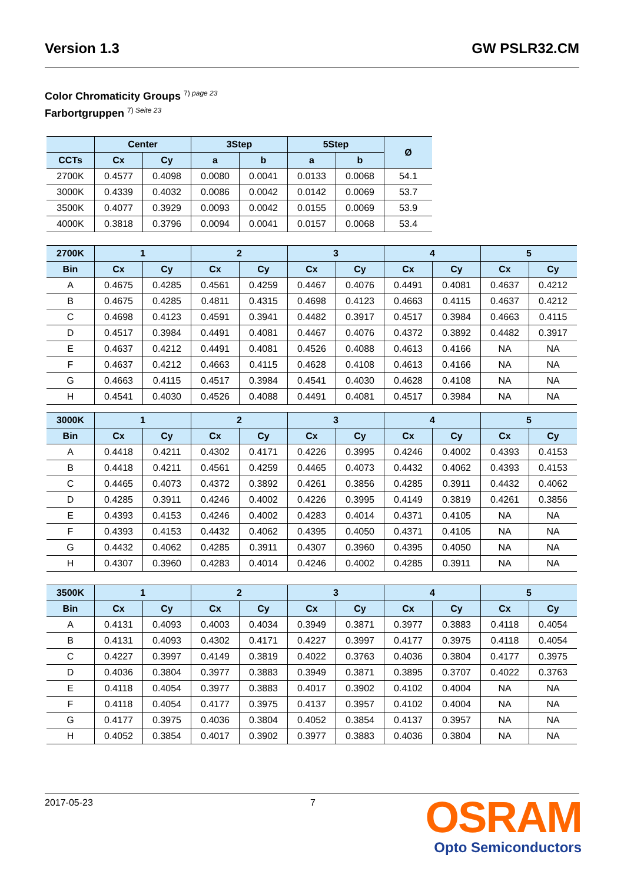Version 1.3 GW PSLR32.CM
Color Chromaticity Groups <sup>7) page 23</sup>
Farbortgruppen <sup>7) Seite 23</sup>
| | Center | | 3Step | | 5Step | | Ø |
| --- | --- | --- | --- | --- | --- | --- | --- |
| CCTs | Cx | Cy | a | b | a | b | |
| 2700K | 0.4577 | 0.4098 | 0.0080 | 0.0041 | 0.0133 | 0.0068 | 54.1 |
| 3000K | 0.4339 | 0.4032 | 0.0086 | 0.0042 | 0.0142 | 0.0069 | 53.7 |
| 3500K | 0.4077 | 0.3929 | 0.0093 | 0.0042 | 0.0155 | 0.0069 | 53.9 |
| 4000K | 0.3818 | 0.3796 | 0.0094 | 0.0041 | 0.0157 | 0.0068 | 53.4 |
| 2700K | 1 | | 2 | | 3 | | 4 | | 5 | |
| --- | --- | --- | --- | --- | --- | --- | --- | --- | --- | --- |
| Bin | Cx | Cy | Cx | Cy | Cx | Cy | Cx | Cy | Cx | Cy |
| A | 0.4675 | 0.4285 | 0.4561 | 0.4259 | 0.4467 | 0.4076 | 0.4491 | 0.4081 | 0.4637 | 0.4212 |
| B | 0.4675 | 0.4285 | 0.4811 | 0.4315 | 0.4698 | 0.4123 | 0.4663 | 0.4115 | 0.4637 | 0.4212 |
| C | 0.4698 | 0.4123 | 0.4591 | 0.3941 | 0.4482 | 0.3917 | 0.4517 | 0.3984 | 0.4663 | 0.4115 |
| D | 0.4517 | 0.3984 | 0.4491 | 0.4081 | 0.4467 | 0.4076 | 0.4372 | 0.3892 | 0.4482 | 0.3917 |
| E | 0.4637 | 0.4212 | 0.4491 | 0.4081 | 0.4526 | 0.4088 | 0.4613 | 0.4166 | NA | NA |
| F | 0.4637 | 0.4212 | 0.4663 | 0.4115 | 0.4628 | 0.4108 | 0.4613 | 0.4166 | NA | NA |
| G | 0.4663 | 0.4115 | 0.4517 | 0.3984 | 0.4541 | 0.4030 | 0.4628 | 0.4108 | NA | NA |
| H | 0.4541 | 0.4030 | 0.4526 | 0.4088 | 0.4491 | 0.4081 | 0.4517 | 0.3984 | NA | NA |
| 3000K | 1 | | 2 | | 3 | | 4 | | 5 | |
| --- | --- | --- | --- | --- | --- | --- | --- | --- | --- | --- |
| Bin | Cx | Cy | Cx | Cy | Cx | Cy | Cx | Cy | Cx | Cy |
| A | 0.4418 | 0.4211 | 0.4302 | 0.4171 | 0.4226 | 0.3995 | 0.4246 | 0.4002 | 0.4393 | 0.4153 |
| B | 0.4418 | 0.4211 | 0.4561 | 0.4259 | 0.4465 | 0.4073 | 0.4432 | 0.4062 | 0.4393 | 0.4153 |
| C | 0.4465 | 0.4073 | 0.4372 | 0.3892 | 0.4261 | 0.3856 | 0.4285 | 0.3911 | 0.4432 | 0.4062 |
| D | 0.4285 | 0.3911 | 0.4246 | 0.4002 | 0.4226 | 0.3995 | 0.4149 | 0.3819 | 0.4261 | 0.3856 |
| E | 0.4393 | 0.4153 | 0.4246 | 0.4002 | 0.4283 | 0.4014 | 0.4371 | 0.4105 | NA | NA |
| F | 0.4393 | 0.4153 | 0.4432 | 0.4062 | 0.4395 | 0.4050 | 0.4371 | 0.4105 | NA | NA |
| G | 0.4432 | 0.4062 | 0.4285 | 0.3911 | 0.4307 | 0.3960 | 0.4395 | 0.4050 | NA | NA |
| H | 0.4307 | 0.3960 | 0.4283 | 0.4014 | 0.4246 | 0.4002 | 0.4285 | 0.3911 | NA | NA |
| 3500K | 1 | | 2 | | 3 | | 4 | | 5 | |
| --- | --- | --- | --- | --- | --- | --- | --- | --- | --- | --- |
| Bin | Cx | Cy | Cx | Cy | Cx | Cy | Cx | Cy | Cx | Cy |
| A | 0.4131 | 0.4093 | 0.4003 | 0.4034 | 0.3949 | 0.3871 | 0.3977 | 0.3883 | 0.4118 | 0.4054 |
| B | 0.4131 | 0.4093 | 0.4302 | 0.4171 | 0.4227 | 0.3997 | 0.4177 | 0.3975 | 0.4118 | 0.4054 |
| C | 0.4227 | 0.3997 | 0.4149 | 0.3819 | 0.4022 | 0.3763 | 0.4036 | 0.3804 | 0.4177 | 0.3975 |
| D | 0.4036 | 0.3804 | 0.3977 | 0.3883 | 0.3949 | 0.3871 | 0.3895 | 0.3707 | 0.4022 | 0.3763 |
| E | 0.4118 | 0.4054 | 0.3977 | 0.3883 | 0.4017 | 0.3902 | 0.4102 | 0.4004 | NA | NA |
| F | 0.4118 | 0.4054 | 0.4177 | 0.3975 | 0.4137 | 0.3957 | 0.4102 | 0.4004 | NA | NA |
| G | 0.4177 | 0.3975 | 0.4036 | 0.3804 | 0.4052 | 0.3854 | 0.4137 | 0.3957 | NA | NA |
| H | 0.4052 | 0.3854 | 0.4017 | 0.3902 | 0.3977 | 0.3883 | 0.4036 | 0.3804 | NA | NA |
2017-05-23 7
OSRAM
Opto Semiconductors